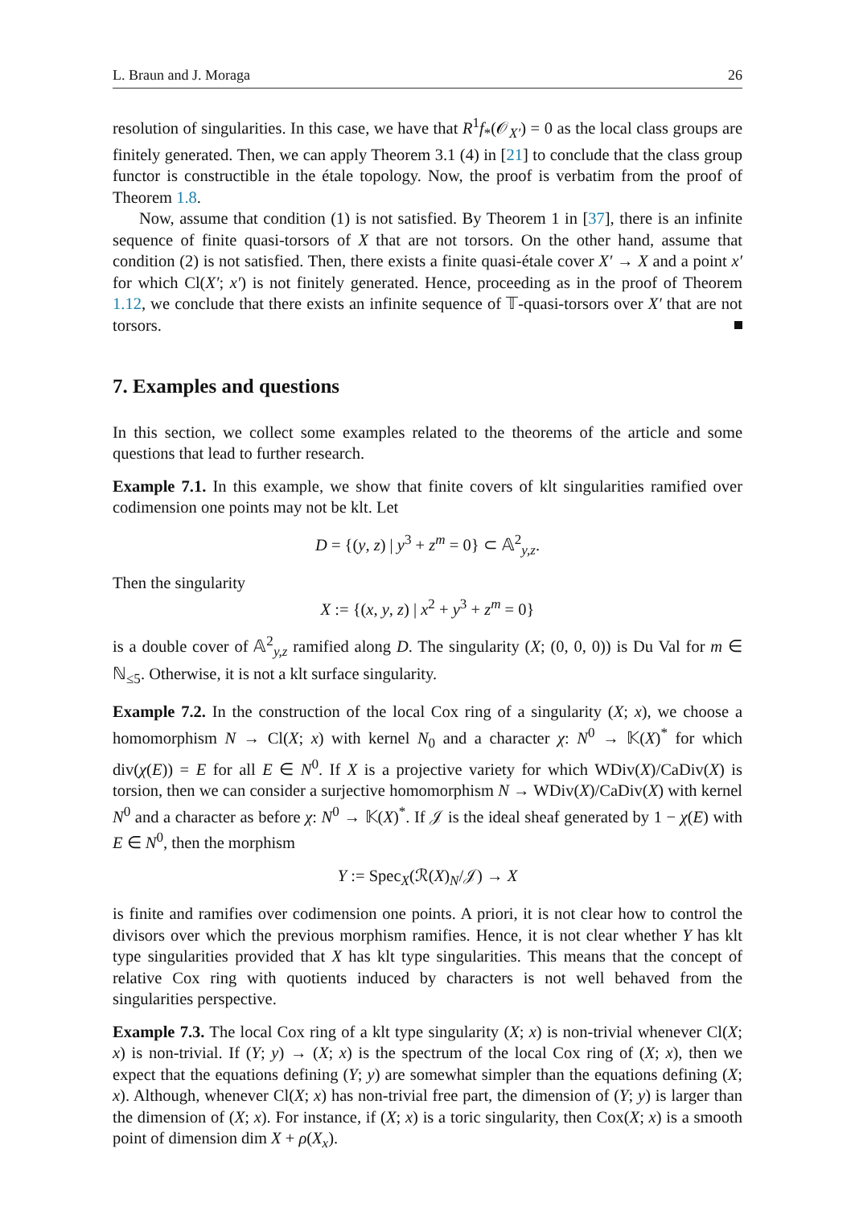L. Braun and J. Moraga 26
resolution of singularities. In this case, we have that R<sup>1</sup>f<sub>*</sub>(𝒪<sub>X′</sub>) = 0 as the local class groups are finitely generated. Then, we can apply Theorem 3.1 (4) in [21] to conclude that the class group functor is constructible in the étale topology. Now, the proof is verbatim from the proof of Theorem 1.8.
Now, assume that condition (1) is not satisfied. By Theorem 1 in [37], there is an infinite sequence of finite quasi-torsors of X that are not torsors. On the other hand, assume that condition (2) is not satisfied. Then, there exists a finite quasi-étale cover X′ → X and a point x′ for which Cl(X′; x′) is not finitely generated. Hence, proceeding as in the proof of Theorem 1.12, we conclude that there exists an infinite sequence of 𝕋-quasi-torsors over X′ that are not torsors.
7. Examples and questions
In this section, we collect some examples related to the theorems of the article and some questions that lead to further research.
Example 7.1. In this example, we show that finite covers of klt singularities ramified over codimension one points may not be klt. Let
D = {(y, z) | y<sup>3</sup> + z<sup>m</sup> = 0} ⊂ 𝔸<sup>2</sup><sub>y,z</sub>.
Then the singularity
X := {(x, y, z) | x<sup>2</sup> + y<sup>3</sup> + z<sup>m</sup> = 0}
is a double cover of 𝔸<sup>2</sup><sub>y,z</sub> ramified along D. The singularity (X; (0, 0, 0)) is Du Val for m ∈ ℕ<sub>≤5</sub>. Otherwise, it is not a klt surface singularity.
Example 7.2. In the construction of the local Cox ring of a singularity (X; x), we choose a homomorphism N → Cl(X; x) with kernel N<sub>0</sub> and a character χ: N<sup>0</sup> → 𝕂(X)<sup>*</sup> for which div(χ(E)) = E for all E ∈ N<sup>0</sup>. If X is a projective variety for which WDiv(X)/CaDiv(X) is torsion, then we can consider a surjective homomorphism N → WDiv(X)/CaDiv(X) with kernel N<sup>0</sup> and a character as before χ: N<sup>0</sup> → 𝕂(X)<sup>*</sup>. If 𝒥 is the ideal sheaf generated by 1 − χ(E) with E ∈ N<sup>0</sup>, then the morphism
Y := Spec<sub>X</sub>(ℛ(X)<sub>N</sub>/𝒥) → X
is finite and ramifies over codimension one points. A priori, it is not clear how to control the divisors over which the previous morphism ramifies. Hence, it is not clear whether Y has klt type singularities provided that X has klt type singularities. This means that the concept of relative Cox ring with quotients induced by characters is not well behaved from the singularities perspective.
Example 7.3. The local Cox ring of a klt type singularity (X; x) is non-trivial whenever Cl(X; x) is non-trivial. If (Y; y) → (X; x) is the spectrum of the local Cox ring of (X; x), then we expect that the equations defining (Y; y) are somewhat simpler than the equations defining (X; x). Although, whenever Cl(X; x) has non-trivial free part, the dimension of (Y; y) is larger than the dimension of (X; x). For instance, if (X; x) is a toric singularity, then Cox(X; x) is a smooth point of dimension dim X + ρ(X<sub>x</sub>).